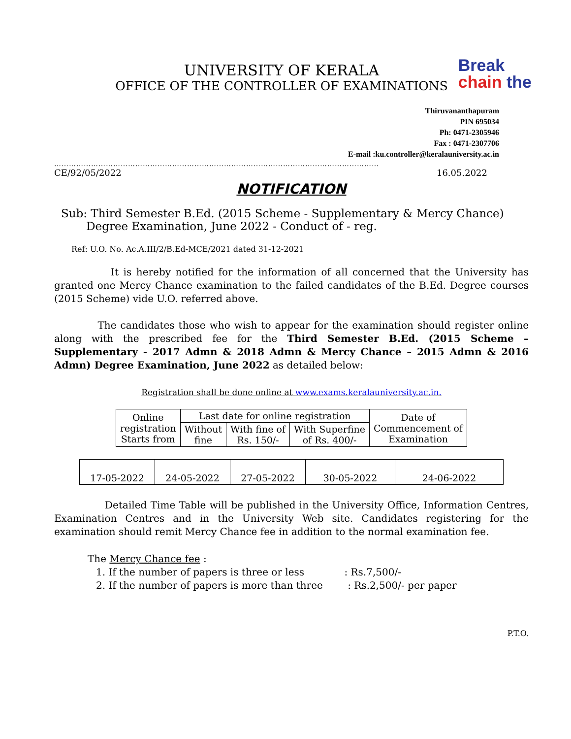UNIVERSITY OF KERALA
OFFICE OF THE CONTROLLER OF EXAMINATIONS
Break
chain the
Thiruvananthapuram
PIN 695034
Ph: 0471-2305946
Fax : 0471-2307706
E-mail :ku.controller@keralauniversity.ac.in
……………………………………………………………………………………………………………………
CE/92/05/2022 16.05.2022
NOTIFICATION
Sub: Third Semester B.Ed. (2015 Scheme - Supplementary & Mercy Chance)
Degree Examination, June 2022 - Conduct of - reg.
Ref: U.O. No. Ac.A.III/2/B.Ed-MCE/2021 dated 31-12-2021
It is hereby notified for the information of all concerned that the University has granted one Mercy Chance examination to the failed candidates of the B.Ed. Degree courses (2015 Scheme) vide U.O. referred above.
The candidates those who wish to appear for the examination should register online along with the prescribed fee for the Third Semester B.Ed. (2015 Scheme – Supplementary - 2017 Admn & 2018 Admn & Mercy Chance – 2015 Admn & 2016 Admn) Degree Examination, June 2022 as detailed below:
Registration shall be done online at www.exams.keralauniversity.ac.in.
| Online registration Starts from | Last date for online registration | | | Date of Commencement of Examination |
| --- | --- | --- | --- | --- |
| | Without fine | With fine of Rs. 150/- | With Superfine of Rs. 400/- | |
| 17-05-2022 | 24-05-2022 | 27-05-2022 | 30-05-2022 | 24-06-2022 |
Detailed Time Table will be published in the University Office, Information Centres, Examination Centres and in the University Web site. Candidates registering for the examination should remit Mercy Chance fee in addition to the normal examination fee.
The Mercy Chance fee :
1. If the number of papers is three or less : Rs.7,500/-
2. If the number of papers is more than three : Rs.2,500/- per paper
P.T.O.